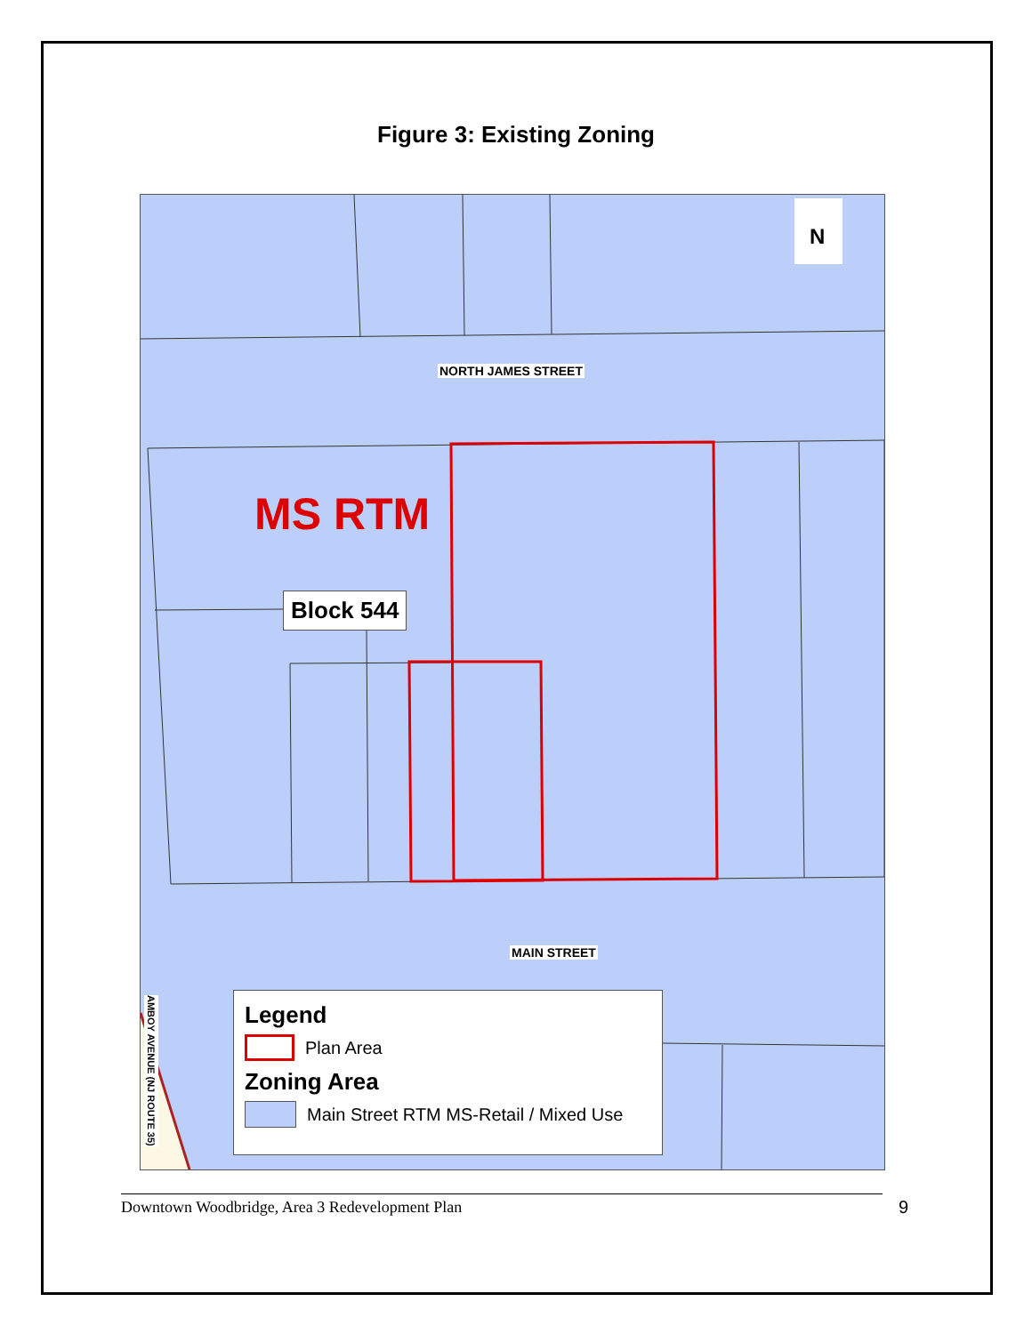Figure 3: Existing Zoning
N
NORTH JAMES STREET
MAIN STREET
AMBOY AVENUE (NJ ROUTE 35)
MS RTM
Block 544
Legend
Plan Area
Zoning Area
Main Street RTM MS-Retail / Mixed Use
Downtown Woodbridge, Area 3 Redevelopment Plan 9